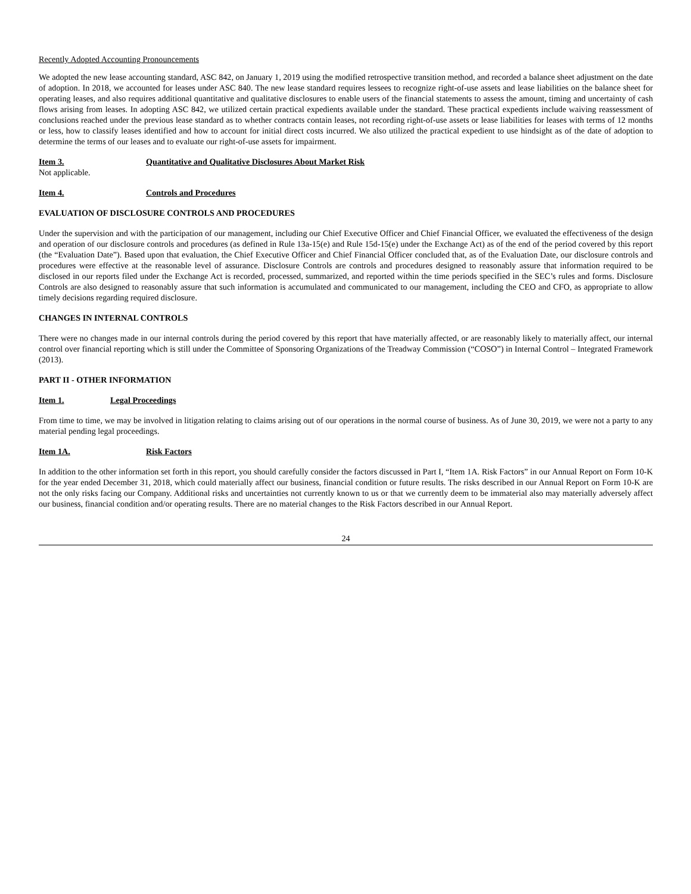Recently Adopted Accounting Pronouncements
We adopted the new lease accounting standard, ASC 842, on January 1, 2019 using the modified retrospective transition method, and recorded a balance sheet adjustment on the date of adoption. In 2018, we accounted for leases under ASC 840. The new lease standard requires lessees to recognize right-of-use assets and lease liabilities on the balance sheet for operating leases, and also requires additional quantitative and qualitative disclosures to enable users of the financial statements to assess the amount, timing and uncertainty of cash flows arising from leases. In adopting ASC 842, we utilized certain practical expedients available under the standard. These practical expedients include waiving reassessment of conclusions reached under the previous lease standard as to whether contracts contain leases, not recording right-of-use assets or lease liabilities for leases with terms of 12 months or less, how to classify leases identified and how to account for initial direct costs incurred. We also utilized the practical expedient to use hindsight as of the date of adoption to determine the terms of our leases and to evaluate our right-of-use assets for impairment.
Item 3. Quantitative and Qualitative Disclosures About Market Risk
Not applicable.
Item 4. Controls and Procedures
EVALUATION OF DISCLOSURE CONTROLS AND PROCEDURES
Under the supervision and with the participation of our management, including our Chief Executive Officer and Chief Financial Officer, we evaluated the effectiveness of the design and operation of our disclosure controls and procedures (as defined in Rule 13a-15(e) and Rule 15d-15(e) under the Exchange Act) as of the end of the period covered by this report (the “Evaluation Date”). Based upon that evaluation, the Chief Executive Officer and Chief Financial Officer concluded that, as of the Evaluation Date, our disclosure controls and procedures were effective at the reasonable level of assurance. Disclosure Controls are controls and procedures designed to reasonably assure that information required to be disclosed in our reports filed under the Exchange Act is recorded, processed, summarized, and reported within the time periods specified in the SEC’s rules and forms. Disclosure Controls are also designed to reasonably assure that such information is accumulated and communicated to our management, including the CEO and CFO, as appropriate to allow timely decisions regarding required disclosure.
CHANGES IN INTERNAL CONTROLS
There were no changes made in our internal controls during the period covered by this report that have materially affected, or are reasonably likely to materially affect, our internal control over financial reporting which is still under the Committee of Sponsoring Organizations of the Treadway Commission (“COSO”) in Internal Control – Integrated Framework (2013).
PART II - OTHER INFORMATION
Item 1. Legal Proceedings
From time to time, we may be involved in litigation relating to claims arising out of our operations in the normal course of business. As of June 30, 2019, we were not a party to any material pending legal proceedings.
Item 1A. Risk Factors
In addition to the other information set forth in this report, you should carefully consider the factors discussed in Part I, “Item 1A. Risk Factors” in our Annual Report on Form 10-K for the year ended December 31, 2018, which could materially affect our business, financial condition or future results. The risks described in our Annual Report on Form 10-K are not the only risks facing our Company. Additional risks and uncertainties not currently known to us or that we currently deem to be immaterial also may materially adversely affect our business, financial condition and/or operating results. There are no material changes to the Risk Factors described in our Annual Report.
24